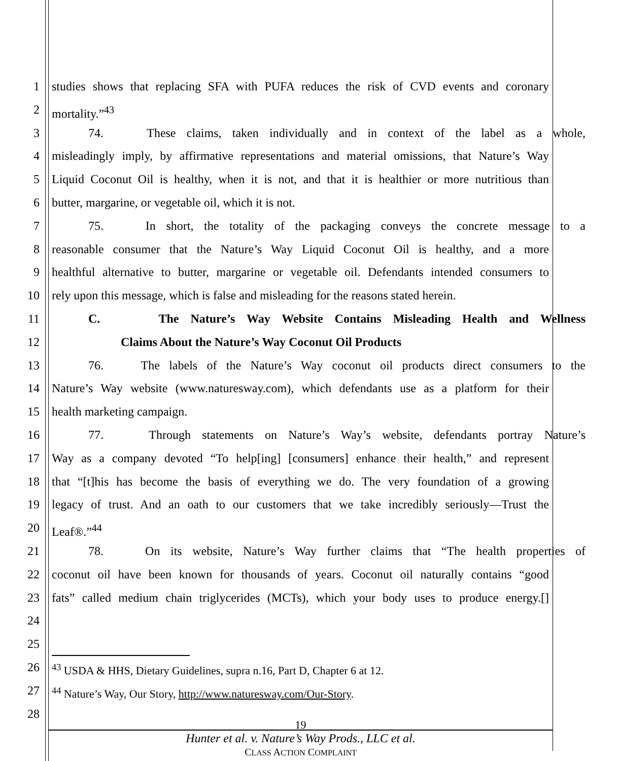1 studies shows that replacing SFA with PUFA reduces the risk of CVD events and coronary
2 mortality.”<sup>43</sup>
3 74. These claims, taken individually and in context of the label as a whole,
4 misleadingly imply, by affirmative representations and material omissions, that Nature’s Way
5 Liquid Coconut Oil is healthy, when it is not, and that it is healthier or more nutritious than
6 butter, margarine, or vegetable oil, which it is not.
7 75. In short, the totality of the packaging conveys the concrete message to a
8 reasonable consumer that the Nature’s Way Liquid Coconut Oil is healthy, and a more
9 healthful alternative to butter, margarine or vegetable oil. Defendants intended consumers to
10 rely upon this message, which is false and misleading for the reasons stated herein.
11 C. The Nature’s Way Website Contains Misleading Health and Wellness
12 Claims About the Nature’s Way Coconut Oil Products
13 76. The labels of the Nature’s Way coconut oil products direct consumers to the
14 Nature’s Way website (www.naturesway.com), which defendants use as a platform for their
15 health marketing campaign.
16 77. Through statements on Nature’s Way’s website, defendants portray Nature’s
17 Way as a company devoted “To help[ing] [consumers] enhance their health,” and represent
18 that “[t]his has become the basis of everything we do. The very foundation of a growing
19 legacy of trust. And an oath to our customers that we take incredibly seriously—Trust the
20 Leaf®.”<sup>44</sup>
21 78. On its website, Nature’s Way further claims that “The health properties of
22 coconut oil have been known for thousands of years. Coconut oil naturally contains “good
23 fats” called medium chain triglycerides (MCTs), which your body uses to produce energy.[]
24
25
26<sup>43</sup> USDA & HHS, Dietary Guidelines, supra n.16, Part D, Chapter 6 at 12.
27<sup>44</sup> Nature’s Way, Our Story, http://www.naturesway.com/Our-Story.
28
19
Hunter et al. v. Nature’s Way Prods., LLC et al.
CLASS ACTION COMPLAINT